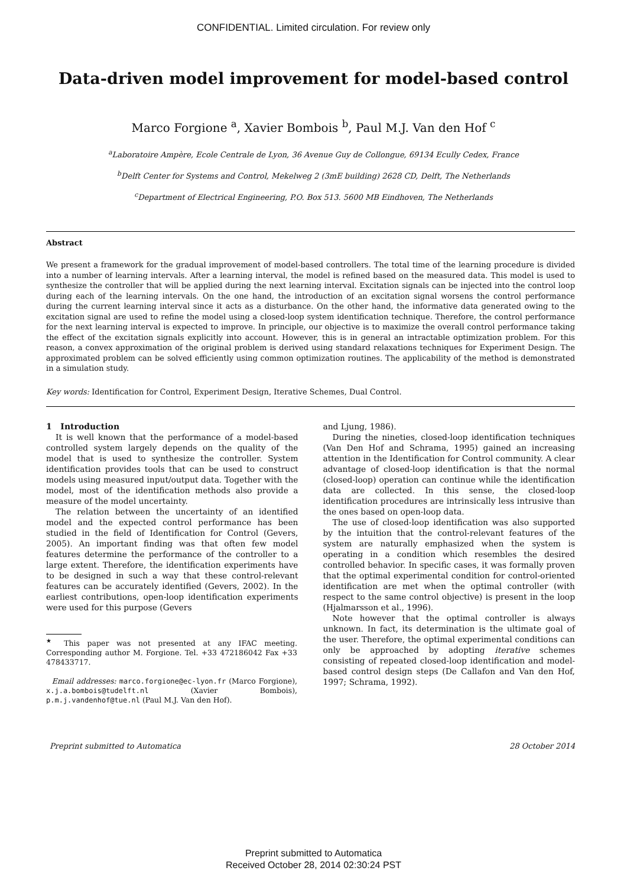CONFIDENTIAL. Limited circulation. For review only
Data-driven model improvement for model-based control
Marco Forgione <sup>a</sup>, Xavier Bombois <sup>b</sup>, Paul M.J. Van den Hof <sup>c</sup>
<sup>a</sup> Laboratoire Ampère, Ecole Centrale de Lyon, 36 Avenue Guy de Collongue, 69134 Ecully Cedex, France
<sup>b</sup> Delft Center for Systems and Control, Mekelweg 2 (3mE building) 2628 CD, Delft, The Netherlands
<sup>c</sup> Department of Electrical Engineering, P.O. Box 513. 5600 MB Eindhoven, The Netherlands
Abstract
We present a framework for the gradual improvement of model-based controllers. The total time of the learning procedure is divided into a number of learning intervals. After a learning interval, the model is refined based on the measured data. This model is used to synthesize the controller that will be applied during the next learning interval. Excitation signals can be injected into the control loop during each of the learning intervals. On the one hand, the introduction of an excitation signal worsens the control performance during the current learning interval since it acts as a disturbance. On the other hand, the informative data generated owing to the excitation signal are used to refine the model using a closed-loop system identification technique. Therefore, the control performance for the next learning interval is expected to improve. In principle, our objective is to maximize the overall control performance taking the effect of the excitation signals explicitly into account. However, this is in general an intractable optimization problem. For this reason, a convex approximation of the original problem is derived using standard relaxations techniques for Experiment Design. The approximated problem can be solved efficiently using common optimization routines. The applicability of the method is demonstrated in a simulation study.
Key words: Identification for Control, Experiment Design, Iterative Schemes, Dual Control.
1 Introduction
It is well known that the performance of a model-based controlled system largely depends on the quality of the model that is used to synthesize the controller. System identification provides tools that can be used to construct models using measured input/output data. Together with the model, most of the identification methods also provide a measure of the model uncertainty.
The relation between the uncertainty of an identified model and the expected control performance has been studied in the field of Identification for Control (Gevers, 2005). An important finding was that often few model features determine the performance of the controller to a large extent. Therefore, the identification experiments have to be designed in such a way that these control-relevant features can be accurately identified (Gevers, 2002). In the earliest contributions, open-loop identification experiments were used for this purpose (Gevers
<sup>★</sup> This paper was not presented at any IFAC meeting. Corresponding author M. Forgione. Tel. +33 472186042 Fax +33 478433717.
Email addresses: marco.forgione@ec-lyon.fr (Marco Forgione), x.j.a.bombois@tudelft.nl (Xavier Bombois), p.m.j.vandenhof@tue.nl (Paul M.J. Van den Hof).
and Ljung, 1986).
During the nineties, closed-loop identification techniques (Van Den Hof and Schrama, 1995) gained an increasing attention in the Identification for Control community. A clear advantage of closed-loop identification is that the normal (closed-loop) operation can continue while the identification data are collected. In this sense, the closed-loop identification procedures are intrinsically less intrusive than the ones based on open-loop data.
The use of closed-loop identification was also supported by the intuition that the control-relevant features of the system are naturally emphasized when the system is operating in a condition which resembles the desired controlled behavior. In specific cases, it was formally proven that the optimal experimental condition for control-oriented identification are met when the optimal controller (with respect to the same control objective) is present in the loop (Hjalmarsson et al., 1996).
Note however that the optimal controller is always unknown. In fact, its determination is the ultimate goal of the user. Therefore, the optimal experimental conditions can only be approached by adopting iterative schemes consisting of repeated closed-loop identification and model-based control design steps (De Callafon and Van den Hof, 1997; Schrama, 1992).
Preprint submitted to Automatica 28 October 2014
Preprint submitted to Automatica
Received October 28, 2014 02:30:24 PST